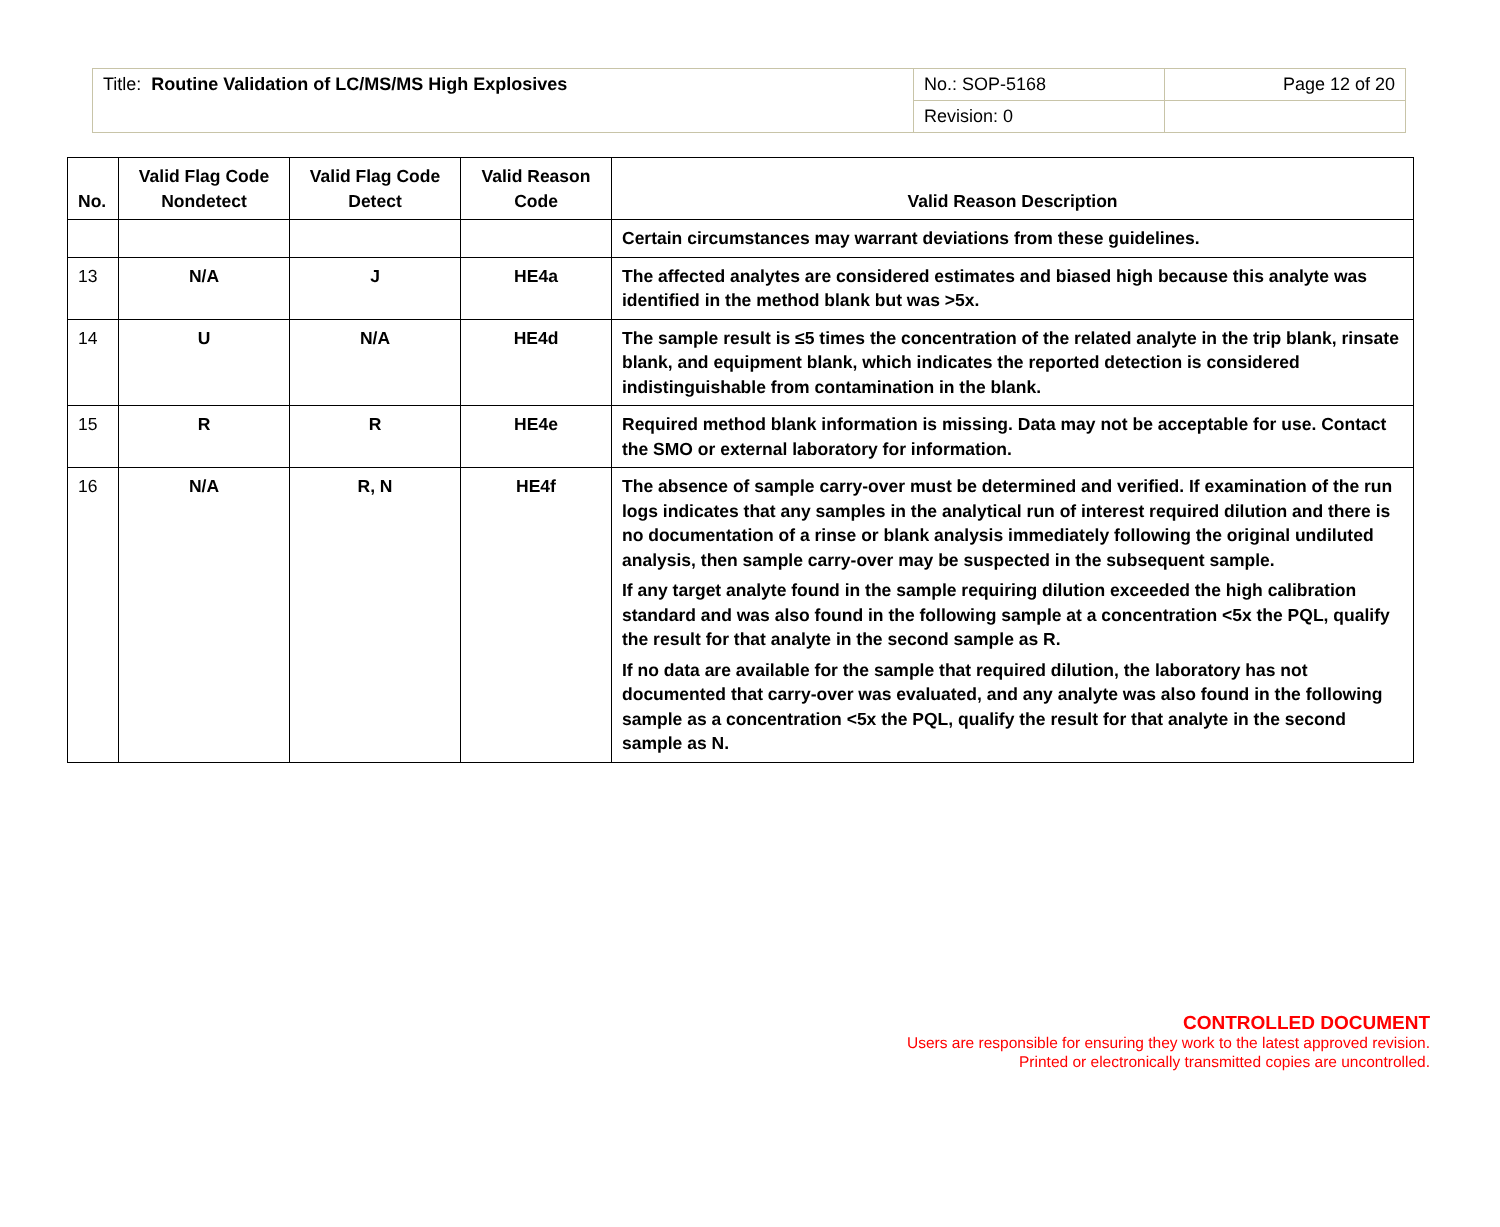| Title: Routine Validation of LC/MS/MS High Explosives | No.: SOP-5168 | Page 12 of 20 |
| | Revision: 0 | |
| No. | Valid Flag Code Nondetect | Valid Flag Code Detect | Valid Reason Code | Valid Reason Description |
| --- | --- | --- | --- | --- |
| | | | | Certain circumstances may warrant deviations from these guidelines. |
| 13 | N/A | J | HE4a | The affected analytes are considered estimates and biased high because this analyte was identified in the method blank but was >5x. |
| 14 | U | N/A | HE4d | The sample result is ≤5 times the concentration of the related analyte in the trip blank, rinsate blank, and equipment blank, which indicates the reported detection is considered indistinguishable from contamination in the blank. |
| 15 | R | R | HE4e | Required method blank information is missing. Data may not be acceptable for use. Contact the SMO or external laboratory for information. |
| 16 | N/A | R, N | HE4f | The absence of sample carry-over must be determined and verified. If examination of the run logs indicates that any samples in the analytical run of interest required dilution and there is no documentation of a rinse or blank analysis immediately following the original undiluted analysis, then sample carry-over may be suspected in the subsequent sample. If any target analyte found in the sample requiring dilution exceeded the high calibration standard and was also found in the following sample at a concentration <5x the PQL, qualify the result for that analyte in the second sample as R. If no data are available for the sample that required dilution, the laboratory has not documented that carry-over was evaluated, and any analyte was also found in the following sample as a concentration <5x the PQL, qualify the result for that analyte in the second sample as N. |
CONTROLLED DOCUMENT
Users are responsible for ensuring they work to the latest approved revision.
Printed or electronically transmitted copies are uncontrolled.